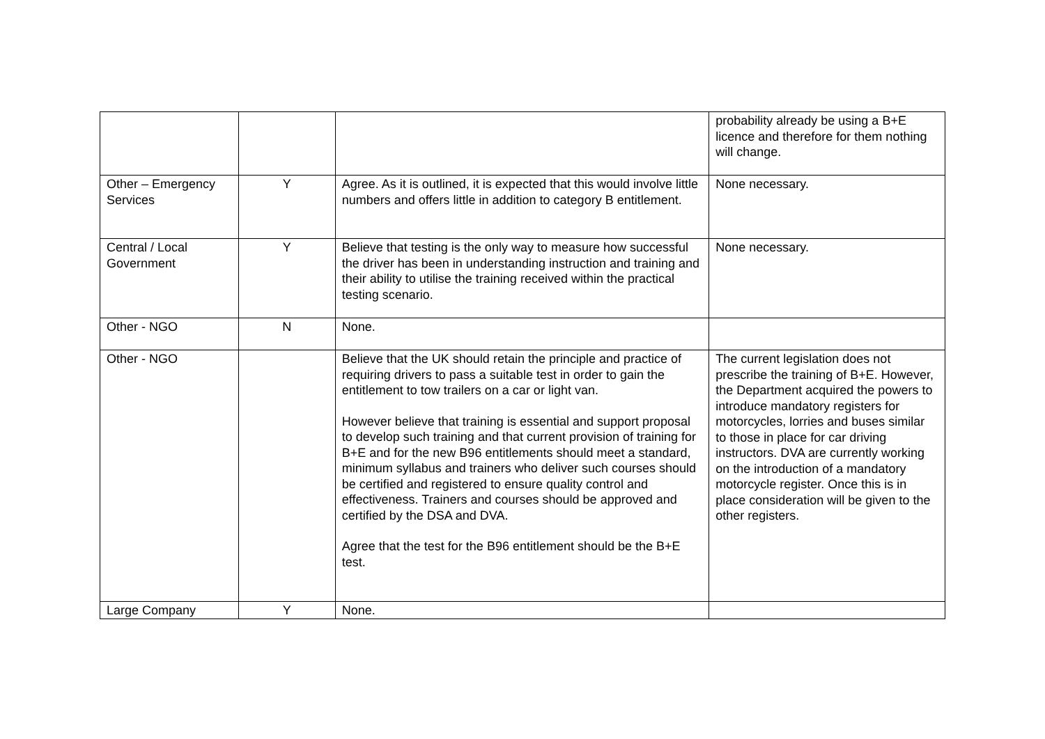| | | | probability already be using a B+E licence and therefore for them nothing will change. |
| Other – Emergency Services | Y | Agree. As it is outlined, it is expected that this would involve little numbers and offers little in addition to category B entitlement. | None necessary. |
| Central / Local Government | Y | Believe that testing is the only way to measure how successful the driver has been in understanding instruction and training and their ability to utilise the training received within the practical testing scenario. | None necessary. |
| Other - NGO | N | None. | |
| Other - NGO | | Believe that the UK should retain the principle and practice of requiring drivers to pass a suitable test in order to gain the entitlement to tow trailers on a car or light van. However believe that training is essential and support proposal to develop such training and that current provision of training for B+E and for the new B96 entitlements should meet a standard, minimum syllabus and trainers who deliver such courses should be certified and registered to ensure quality control and effectiveness. Trainers and courses should be approved and certified by the DSA and DVA. Agree that the test for the B96 entitlement should be the B+E test. | The current legislation does not prescribe the training of B+E. However, the Department acquired the powers to introduce mandatory registers for motorcycles, lorries and buses similar to those in place for car driving instructors. DVA are currently working on the introduction of a mandatory motorcycle register. Once this is in place consideration will be given to the other registers. |
| Large Company | Y | None. | |